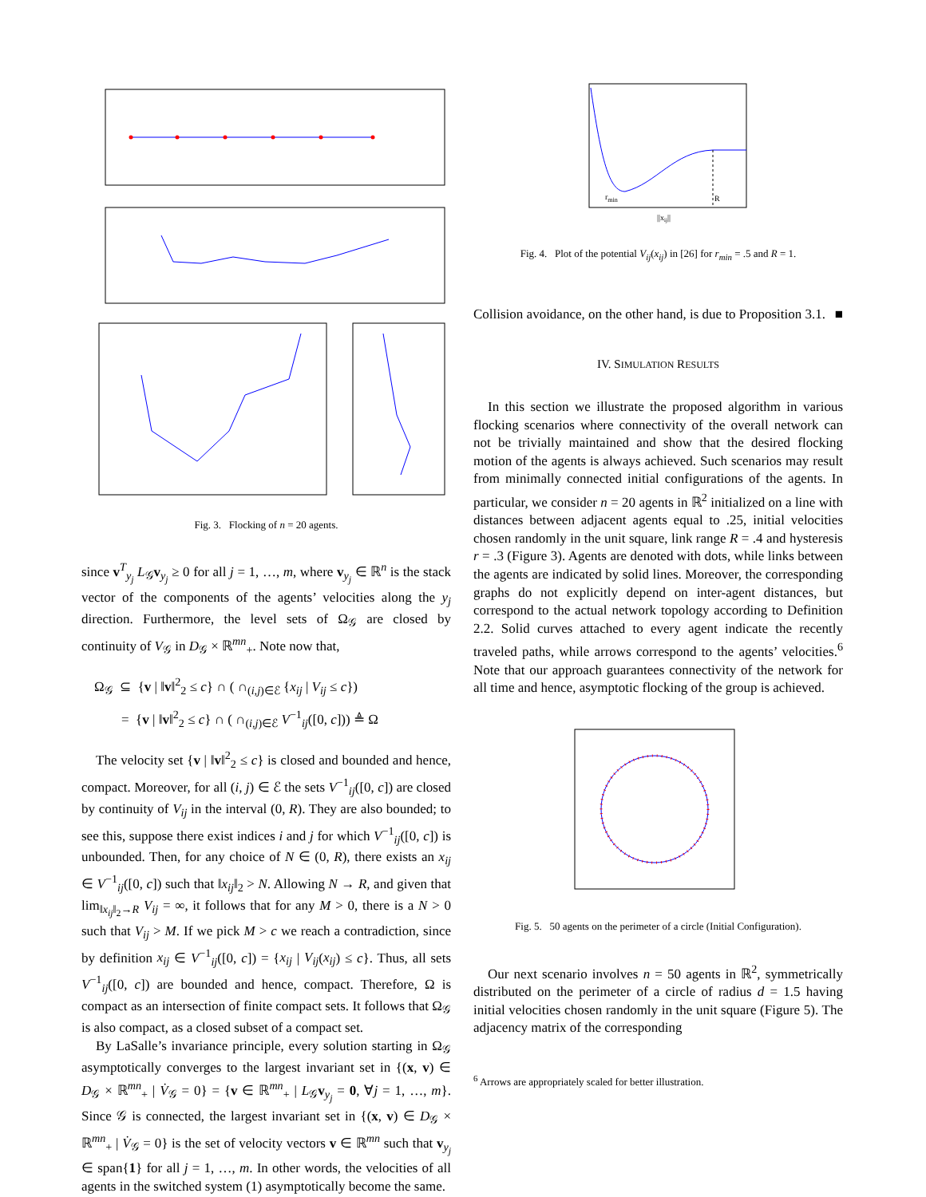Fig. 3. Flocking of n = 20 agents.
since v<sup>T</sup><sub>y<sub>j</sub></sub> L<sub>𝒢</sub>v<sub>y<sub>j</sub></sub> ≥ 0 for all j = 1, …, m, where v<sub>y<sub>j</sub></sub> ∈ ℝ<sup>n</sup> is the stack vector of the components of the agents’ velocities along the y<sub>j</sub> direction. Furthermore, the level sets of Ω<sub>𝒢</sub> are closed by continuity of V<sub>𝒢</sub> in D<sub>𝒢</sub> × ℝ<sup>mn</sup><sub>+</sub>. Note now that,
Ω<sub>𝒢</sub> ⊆ {v | ‖v‖<sup>2</sup><sub>2</sub> ≤ c} ∩ ( ∩<sub>(i,j)∈ℰ</sub> {x<sub>ij</sub> | V<sub>ij</sub> ≤ c})
= {v | ‖v‖<sup>2</sup><sub>2</sub> ≤ c} ∩ ( ∩<sub>(i,j)∈ℰ</sub> V<sup>−1</sup><sub>ij</sub>([0, c])) ≜ Ω
The velocity set {v | ‖v‖<sup>2</sup><sub>2</sub> ≤ c} is closed and bounded and hence, compact. Moreover, for all (i, j) ∈ ℰ the sets V<sup>−1</sup><sub>ij</sub>([0, c]) are closed by continuity of V<sub>ij</sub> in the interval (0, R). They are also bounded; to see this, suppose there exist indices i and j for which V<sup>−1</sup><sub>ij</sub>([0, c]) is unbounded. Then, for any choice of N ∈ (0, R), there exists an x<sub>ij</sub> ∈ V<sup>−1</sup><sub>ij</sub>([0, c]) such that ‖x<sub>ij</sub>‖<sub>2</sub> > N. Allowing N → R, and given that lim<sub>‖x<sub>ij</sub>‖<sub>2</sub>→R</sub> V<sub>ij</sub> = ∞, it follows that for any M > 0, there is a N > 0 such that V<sub>ij</sub> > M. If we pick M > c we reach a contradiction, since by definition x<sub>ij</sub> ∈ V<sup>−1</sup><sub>ij</sub>([0, c]) = {x<sub>ij</sub> | V<sub>ij</sub>(x<sub>ij</sub>) ≤ c}. Thus, all sets V<sup>−1</sup><sub>ij</sub>([0, c]) are bounded and hence, compact. Therefore, Ω is compact as an intersection of finite compact sets. It follows that Ω<sub>𝒢</sub> is also compact, as a closed subset of a compact set.
By LaSalle’s invariance principle, every solution starting in Ω<sub>𝒢</sub> asymptotically converges to the largest invariant set in {(x, v) ∈ D<sub>𝒢</sub> × ℝ<sup>mn</sup><sub>+</sub> | V̇<sub>𝒢</sub> = 0} = {v ∈ ℝ<sup>mn</sup><sub>+</sub> | L<sub>𝒢</sub>v<sub>y<sub>j</sub></sub> = 0, ∀j = 1, …, m}. Since 𝒢 is connected, the largest invariant set in {(x, v) ∈ D<sub>𝒢</sub> × ℝ<sup>mn</sup><sub>+</sub> | V̇<sub>𝒢</sub> = 0} is the set of velocity vectors v ∈ ℝ<sup>mn</sup> such that v<sub>y<sub>j</sub></sub> ∈ span{1} for all j = 1, …, m. In other words, the velocities of all agents in the switched system (1) asymptotically become the same.
rmin
R
||xij||
Fig. 4. Plot of the potential V<sub>ij</sub>(x<sub>ij</sub>) in [26] for r<sub>min</sub> = .5 and R = 1.
Collision avoidance, on the other hand, is due to Proposition 3.1. ■
IV. SIMULATION RESULTS
In this section we illustrate the proposed algorithm in various flocking scenarios where connectivity of the overall network can not be trivially maintained and show that the desired flocking motion of the agents is always achieved. Such scenarios may result from minimally connected initial configurations of the agents. In particular, we consider n = 20 agents in ℝ<sup>2</sup> initialized on a line with distances between adjacent agents equal to .25, initial velocities chosen randomly in the unit square, link range R = .4 and hysteresis r = .3 (Figure 3). Agents are denoted with dots, while links between the agents are indicated by solid lines. Moreover, the corresponding graphs do not explicitly depend on inter-agent distances, but correspond to the actual network topology according to Definition 2.2. Solid curves attached to every agent indicate the recently traveled paths, while arrows correspond to the agents’ velocities.<sup>6</sup> Note that our approach guarantees connectivity of the network for all time and hence, asymptotic flocking of the group is achieved.
Fig. 5. 50 agents on the perimeter of a circle (Initial Configuration).
Our next scenario involves n = 50 agents in ℝ<sup>2</sup>, symmetrically distributed on the perimeter of a circle of radius d = 1.5 having initial velocities chosen randomly in the unit square (Figure 5). The adjacency matrix of the corresponding
<sup>6</sup> Arrows are appropriately scaled for better illustration.